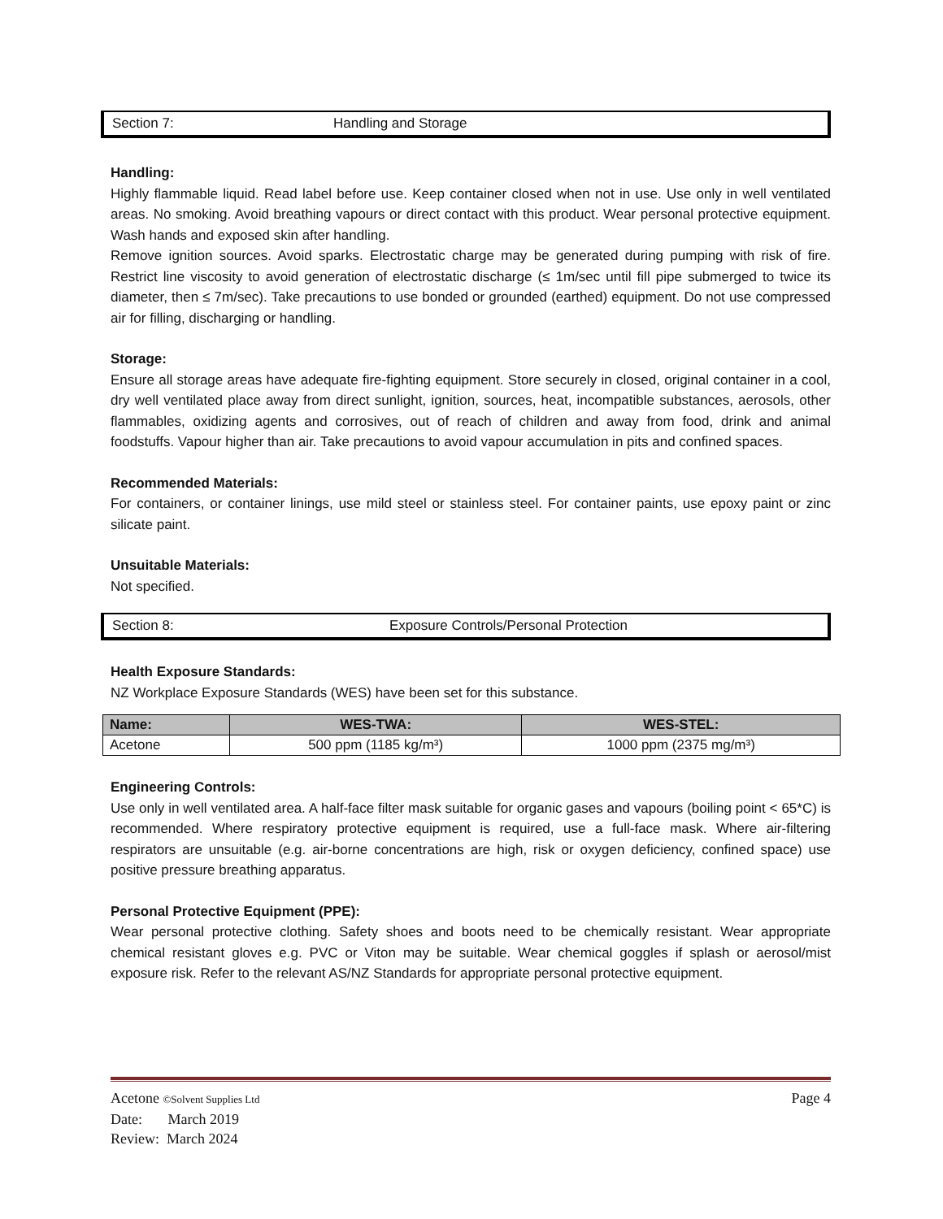Section 7: Handling and Storage
Handling:
Highly flammable liquid. Read label before use. Keep container closed when not in use. Use only in well ventilated areas. No smoking. Avoid breathing vapours or direct contact with this product. Wear personal protective equipment. Wash hands and exposed skin after handling.
Remove ignition sources. Avoid sparks. Electrostatic charge may be generated during pumping with risk of fire. Restrict line viscosity to avoid generation of electrostatic discharge (≤ 1m/sec until fill pipe submerged to twice its diameter, then ≤ 7m/sec). Take precautions to use bonded or grounded (earthed) equipment. Do not use compressed air for filling, discharging or handling.
Storage:
Ensure all storage areas have adequate fire-fighting equipment. Store securely in closed, original container in a cool, dry well ventilated place away from direct sunlight, ignition, sources, heat, incompatible substances, aerosols, other flammables, oxidizing agents and corrosives, out of reach of children and away from food, drink and animal foodstuffs. Vapour higher than air. Take precautions to avoid vapour accumulation in pits and confined spaces.
Recommended Materials:
For containers, or container linings, use mild steel or stainless steel. For container paints, use epoxy paint or zinc silicate paint.
Unsuitable Materials:
Not specified.
Section 8: Exposure Controls/Personal Protection
Health Exposure Standards:
NZ Workplace Exposure Standards (WES) have been set for this substance.
| Name: | WES-TWA: | WES-STEL: |
| --- | --- | --- |
| Acetone | 500 ppm (1185 kg/m³) | 1000 ppm (2375 mg/m³) |
Engineering Controls:
Use only in well ventilated area. A half-face filter mask suitable for organic gases and vapours (boiling point < 65*C) is recommended. Where respiratory protective equipment is required, use a full-face mask. Where air-filtering respirators are unsuitable (e.g. air-borne concentrations are high, risk or oxygen deficiency, confined space) use positive pressure breathing apparatus.
Personal Protective Equipment (PPE):
Wear personal protective clothing. Safety shoes and boots need to be chemically resistant. Wear appropriate chemical resistant gloves e.g. PVC or Viton may be suitable. Wear chemical goggles if splash or aerosol/mist exposure risk. Refer to the relevant AS/NZ Standards for appropriate personal protective equipment.
Acetone ©Solvent Supplies Ltd Page 4
Date: March 2019
Review: March 2024